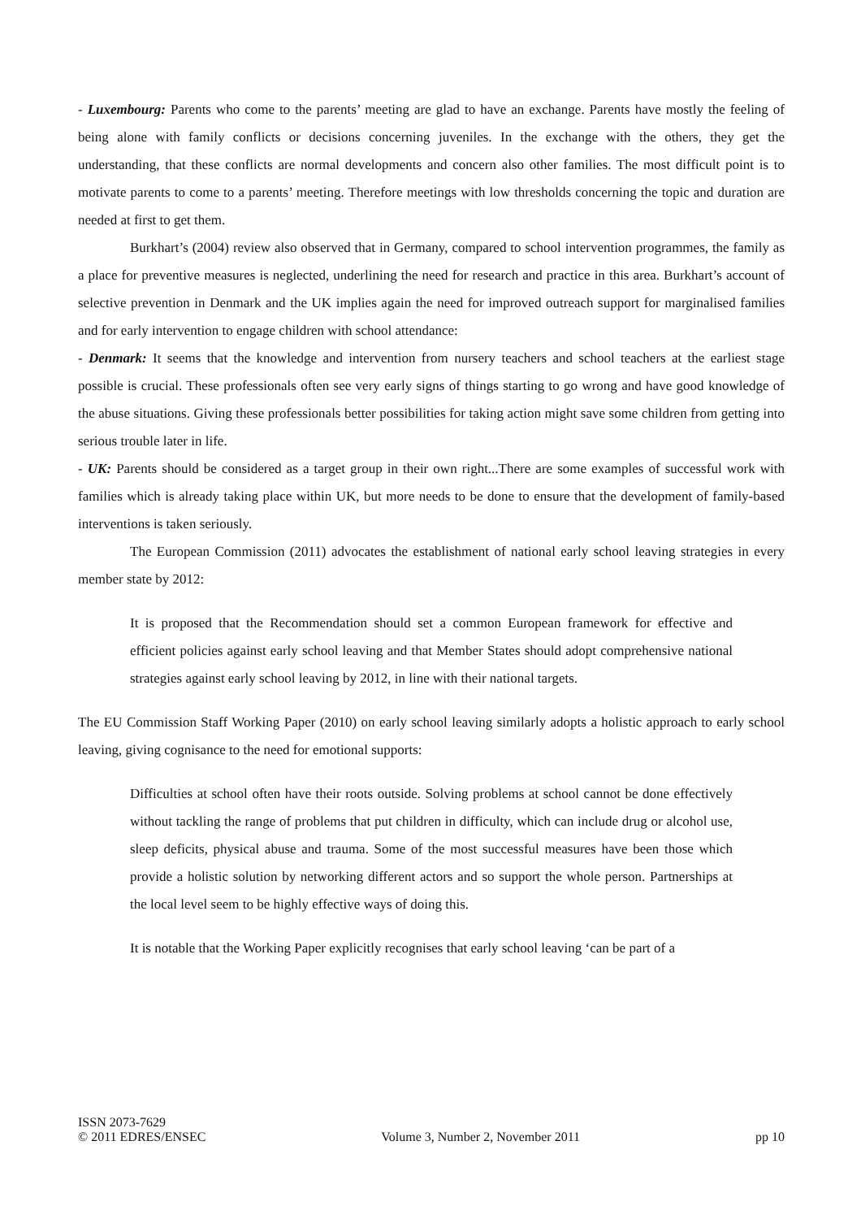- Luxembourg: Parents who come to the parents’ meeting are glad to have an exchange. Parents have mostly the feeling of being alone with family conflicts or decisions concerning juveniles. In the exchange with the others, they get the understanding, that these conflicts are normal developments and concern also other families. The most difficult point is to motivate parents to come to a parents’ meeting. Therefore meetings with low thresholds concerning the topic and duration are needed at first to get them.
Burkhart’s (2004) review also observed that in Germany, compared to school intervention programmes, the family as a place for preventive measures is neglected, underlining the need for research and practice in this area. Burkhart’s account of selective prevention in Denmark and the UK implies again the need for improved outreach support for marginalised families and for early intervention to engage children with school attendance:
- Denmark: It seems that the knowledge and intervention from nursery teachers and school teachers at the earliest stage possible is crucial. These professionals often see very early signs of things starting to go wrong and have good knowledge of the abuse situations. Giving these professionals better possibilities for taking action might save some children from getting into serious trouble later in life.
- UK: Parents should be considered as a target group in their own right...There are some examples of successful work with families which is already taking place within UK, but more needs to be done to ensure that the development of family-based interventions is taken seriously.
The European Commission (2011) advocates the establishment of national early school leaving strategies in every member state by 2012:
It is proposed that the Recommendation should set a common European framework for effective and efficient policies against early school leaving and that Member States should adopt comprehensive national strategies against early school leaving by 2012, in line with their national targets.
The EU Commission Staff Working Paper (2010) on early school leaving similarly adopts a holistic approach to early school leaving, giving cognisance to the need for emotional supports:
Difficulties at school often have their roots outside. Solving problems at school cannot be done effectively without tackling the range of problems that put children in difficulty, which can include drug or alcohol use, sleep deficits, physical abuse and trauma. Some of the most successful measures have been those which provide a holistic solution by networking different actors and so support the whole person. Partnerships at the local level seem to be highly effective ways of doing this.
It is notable that the Working Paper explicitly recognises that early school leaving ‘can be part of a
ISSN 2073-7629
© 2011 EDRES/ENSEC
Volume 3, Number 2, November 2011
pp 10